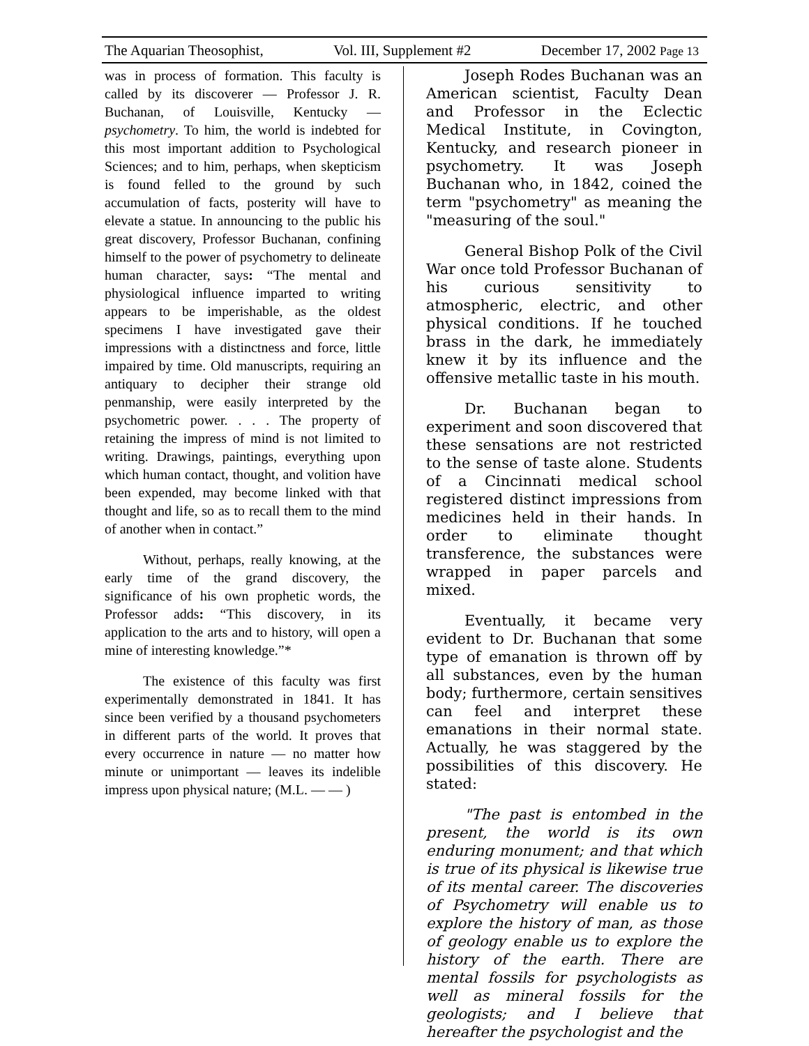The Aquarian Theosophist, Vol. III, Supplement #2 December 17, 2002 Page 13
was in process of formation. This faculty is called by its discoverer — Professor J. R. Buchanan, of Louisville, Kentucky — psychometry. To him, the world is indebted for this most important addition to Psychological Sciences; and to him, perhaps, when skepticism is found felled to the ground by such accumulation of facts, posterity will have to elevate a statue. In announcing to the public his great discovery, Professor Buchanan, confining himself to the power of psychometry to delineate human character, says: “The mental and physiological influence imparted to writing appears to be imperishable, as the oldest specimens I have investigated gave their impressions with a distinctness and force, little impaired by time. Old manuscripts, requiring an antiquary to decipher their strange old penmanship, were easily interpreted by the psychometric power. . . . The property of retaining the impress of mind is not limited to writing. Drawings, paintings, everything upon which human contact, thought, and volition have been expended, may become linked with that thought and life, so as to recall them to the mind of another when in contact.”
Without, perhaps, really knowing, at the early time of the grand discovery, the significance of his own prophetic words, the Professor adds: “This discovery, in its application to the arts and to history, will open a mine of interesting knowledge.”*
The existence of this faculty was first experimentally demonstrated in 1841. It has since been verified by a thousand psychometers in different parts of the world. It proves that every occurrence in nature — no matter how minute or unimportant — leaves its indelible impress upon physical nature; (M.L. — — )
Joseph Rodes Buchanan was an American scientist, Faculty Dean and Professor in the Eclectic Medical Institute, in Covington, Kentucky, and research pioneer in psychometry. It was Joseph Buchanan who, in 1842, coined the term "psychometry" as meaning the "measuring of the soul."
General Bishop Polk of the Civil War once told Professor Buchanan of his curious sensitivity to atmospheric, electric, and other physical conditions. If he touched brass in the dark, he immediately knew it by its influence and the offensive metallic taste in his mouth.
Dr. Buchanan began to experiment and soon discovered that these sensations are not restricted to the sense of taste alone. Students of a Cincinnati medical school registered distinct impressions from medicines held in their hands. In order to eliminate thought transference, the substances were wrapped in paper parcels and mixed.
Eventually, it became very evident to Dr. Buchanan that some type of emanation is thrown off by all substances, even by the human body; furthermore, certain sensitives can feel and interpret these emanations in their normal state. Actually, he was staggered by the possibilities of this discovery. He stated:
"The past is entombed in the present, the world is its own enduring monument; and that which is true of its physical is likewise true of its mental career. The discoveries of Psychometry will enable us to explore the history of man, as those of geology enable us to explore the history of the earth. There are mental fossils for psychologists as well as mineral fossils for the geologists; and I believe that hereafter the psychologist and the